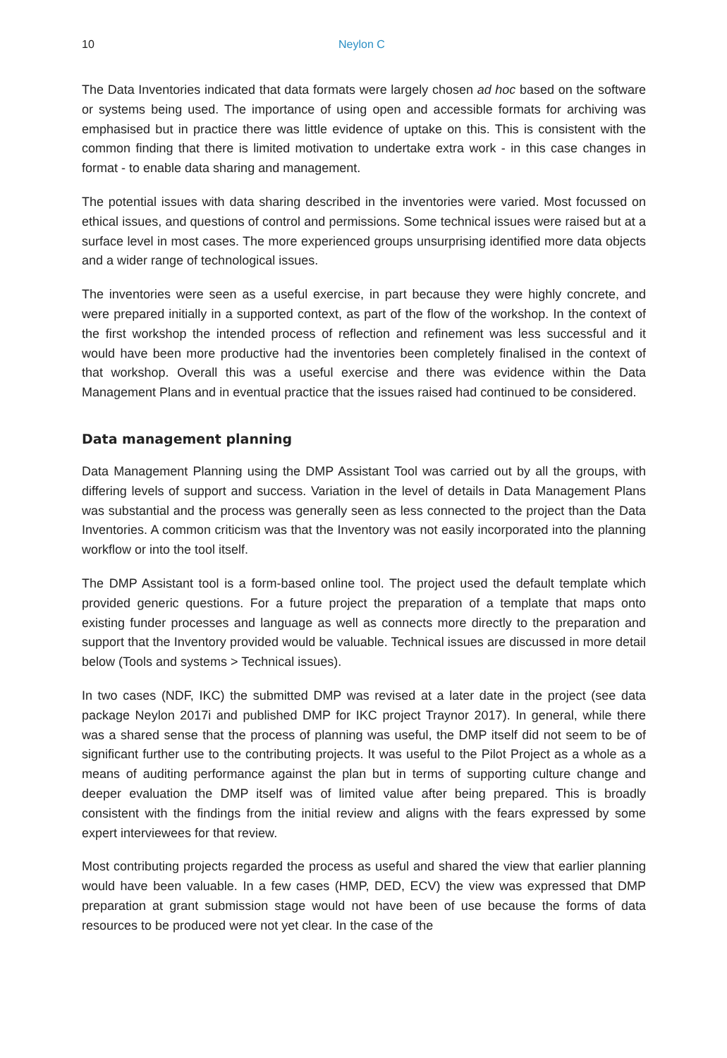10 Neylon C
The Data Inventories indicated that data formats were largely chosen ad hoc based on the software or systems being used. The importance of using open and accessible formats for archiving was emphasised but in practice there was little evidence of uptake on this. This is consistent with the common finding that there is limited motivation to undertake extra work - in this case changes in format - to enable data sharing and management.
The potential issues with data sharing described in the inventories were varied. Most focussed on ethical issues, and questions of control and permissions. Some technical issues were raised but at a surface level in most cases. The more experienced groups unsurprising identified more data objects and a wider range of technological issues.
The inventories were seen as a useful exercise, in part because they were highly concrete, and were prepared initially in a supported context, as part of the flow of the workshop. In the context of the first workshop the intended process of reflection and refinement was less successful and it would have been more productive had the inventories been completely finalised in the context of that workshop. Overall this was a useful exercise and there was evidence within the Data Management Plans and in eventual practice that the issues raised had continued to be considered.
Data management planning
Data Management Planning using the DMP Assistant Tool was carried out by all the groups, with differing levels of support and success. Variation in the level of details in Data Management Plans was substantial and the process was generally seen as less connected to the project than the Data Inventories. A common criticism was that the Inventory was not easily incorporated into the planning workflow or into the tool itself.
The DMP Assistant tool is a form-based online tool. The project used the default template which provided generic questions. For a future project the preparation of a template that maps onto existing funder processes and language as well as connects more directly to the preparation and support that the Inventory provided would be valuable. Technical issues are discussed in more detail below (Tools and systems > Technical issues).
In two cases (NDF, IKC) the submitted DMP was revised at a later date in the project (see data package Neylon 2017i and published DMP for IKC project Traynor 2017). In general, while there was a shared sense that the process of planning was useful, the DMP itself did not seem to be of significant further use to the contributing projects. It was useful to the Pilot Project as a whole as a means of auditing performance against the plan but in terms of supporting culture change and deeper evaluation the DMP itself was of limited value after being prepared. This is broadly consistent with the findings from the initial review and aligns with the fears expressed by some expert interviewees for that review.
Most contributing projects regarded the process as useful and shared the view that earlier planning would have been valuable. In a few cases (HMP, DED, ECV) the view was expressed that DMP preparation at grant submission stage would not have been of use because the forms of data resources to be produced were not yet clear. In the case of the